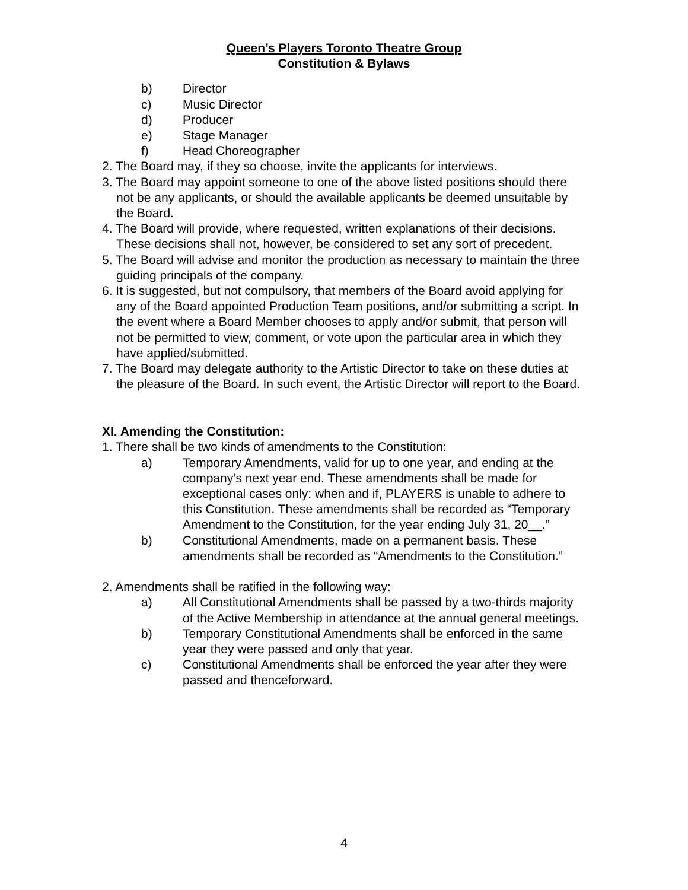Queen’s Players Toronto Theatre Group
Constitution & Bylaws
b) Director
c) Music Director
d) Producer
e) Stage Manager
f) Head Choreographer
2. The Board may, if they so choose, invite the applicants for interviews.
3. The Board may appoint someone to one of the above listed positions should there not be any applicants, or should the available applicants be deemed unsuitable by the Board.
4. The Board will provide, where requested, written explanations of their decisions. These decisions shall not, however, be considered to set any sort of precedent.
5. The Board will advise and monitor the production as necessary to maintain the three guiding principals of the company.
6. It is suggested, but not compulsory, that members of the Board avoid applying for any of the Board appointed Production Team positions, and/or submitting a script. In the event where a Board Member chooses to apply and/or submit, that person will not be permitted to view, comment, or vote upon the particular area in which they have applied/submitted.
7. The Board may delegate authority to the Artistic Director to take on these duties at the pleasure of the Board. In such event, the Artistic Director will report to the Board.
XI. Amending the Constitution:
1. There shall be two kinds of amendments to the Constitution:
a) Temporary Amendments, valid for up to one year, and ending at the company’s next year end. These amendments shall be made for exceptional cases only: when and if, PLAYERS is unable to adhere to this Constitution. These amendments shall be recorded as “Temporary Amendment to the Constitution, for the year ending July 31, 20__.”
b) Constitutional Amendments, made on a permanent basis. These amendments shall be recorded as “Amendments to the Constitution.”
2. Amendments shall be ratified in the following way:
a) All Constitutional Amendments shall be passed by a two-thirds majority of the Active Membership in attendance at the annual general meetings.
b) Temporary Constitutional Amendments shall be enforced in the same year they were passed and only that year.
c) Constitutional Amendments shall be enforced the year after they were passed and thenceforward.
4